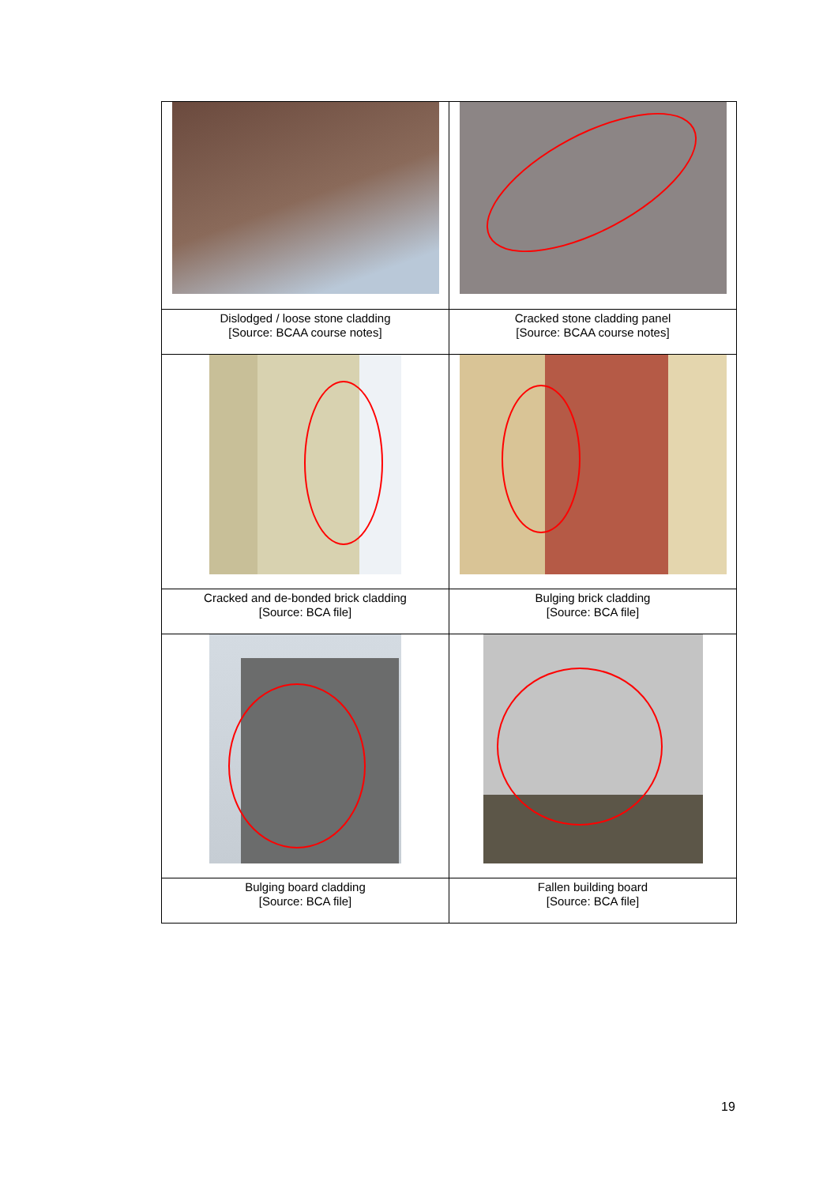| Dislodged / loose stone cladding [Source: BCAA course notes] | Cracked stone cladding panel [Source: BCAA course notes] |
| Cracked and de-bonded brick cladding [Source: BCA file] | Bulging brick cladding [Source: BCA file] |
| Bulging board cladding [Source: BCA file] | Fallen building board [Source: BCA file] |
19